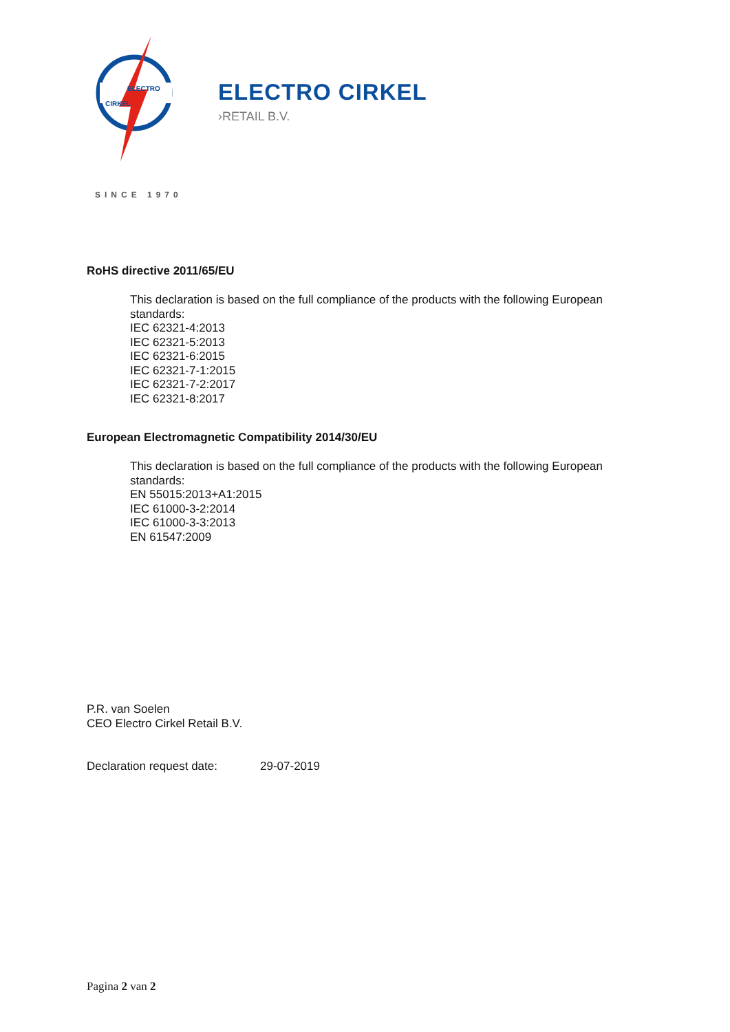ELECTRO
CIRKEL
ELECTRO CIRKEL
›RETAIL B.V.
SINCE 1970
RoHS directive 2011/65/EU
This declaration is based on the full compliance of the products with the following European standards:
IEC 62321-4:2013
IEC 62321-5:2013
IEC 62321-6:2015
IEC 62321-7-1:2015
IEC 62321-7-2:2017
IEC 62321-8:2017
European Electromagnetic Compatibility 2014/30/EU
This declaration is based on the full compliance of the products with the following European standards:
EN 55015:2013+A1:2015
IEC 61000-3-2:2014
IEC 61000-3-3:2013
EN 61547:2009
P.R. van Soelen
CEO Electro Cirkel Retail B.V.
Declaration request date: 29-07-2019
Pagina 2 van 2